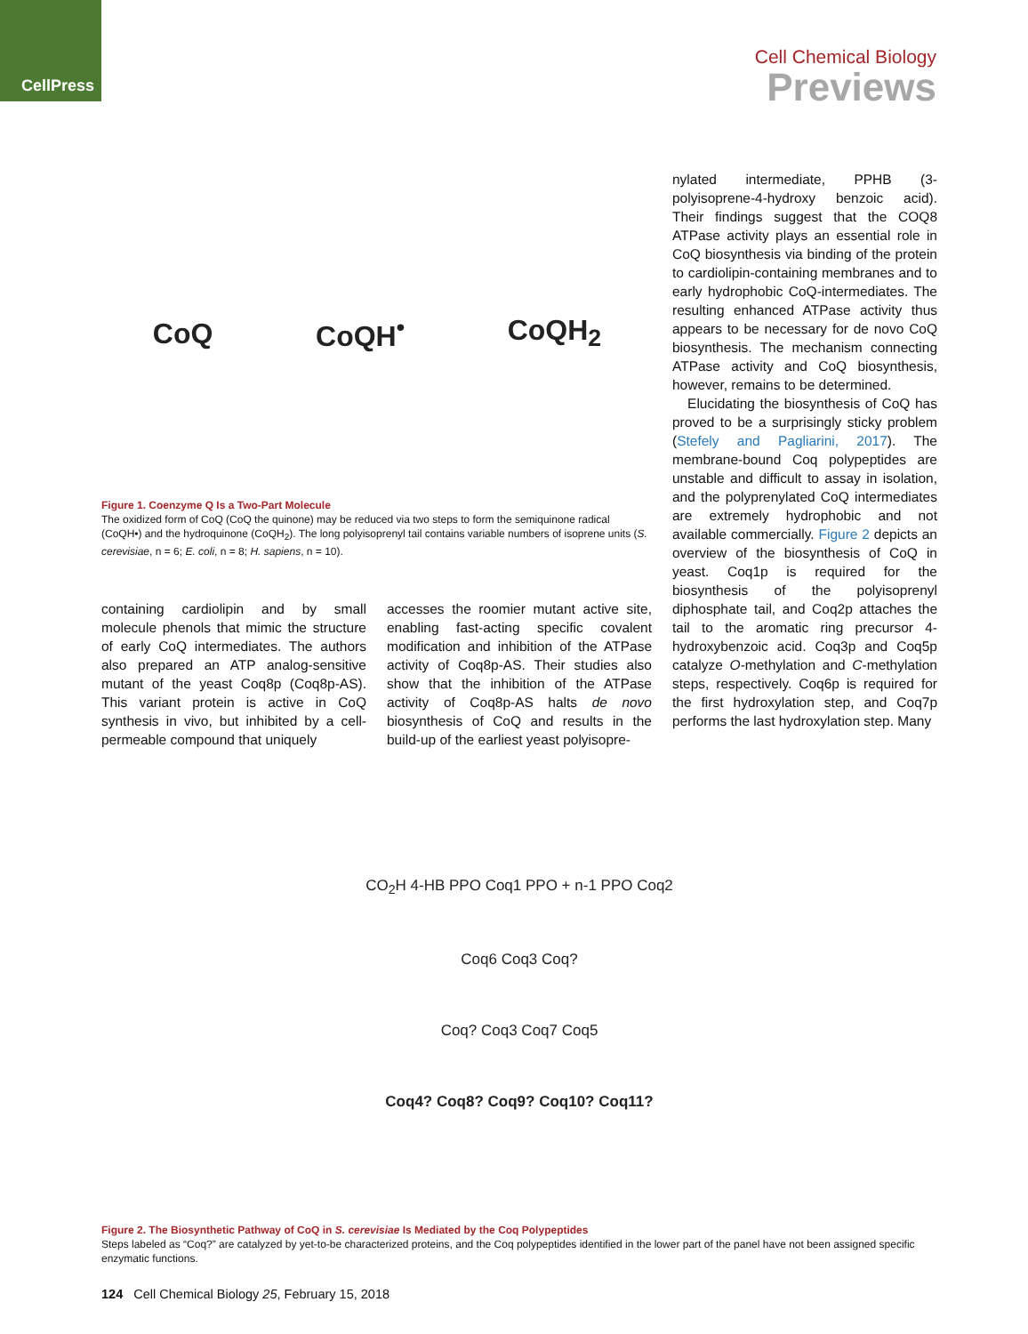CellPress
Cell Chemical Biology
Previews
CoQ CoQH<sup>•</sup> CoQH<sub>2</sub>
Figure 1. Coenzyme Q Is a Two-Part Molecule
The oxidized form of CoQ (CoQ the quinone) may be reduced via two steps to form the semiquinone radical (CoQH•) and the hydroquinone (CoQH<sub>2</sub>). The long polyisoprenyl tail contains variable numbers of isoprene units (S. cerevisiae, n = 6; E. coli, n = 8; H. sapiens, n = 10).
containing cardiolipin and by small molecule phenols that mimic the structure of early CoQ intermediates. The authors also prepared an ATP analog-sensitive mutant of the yeast Coq8p (Coq8p-AS). This variant protein is active in CoQ synthesis in vivo, but inhibited by a cell-permeable compound that uniquely
accesses the roomier mutant active site, enabling fast-acting specific covalent modification and inhibition of the ATPase activity of Coq8p-AS. Their studies also show that the inhibition of the ATPase activity of Coq8p-AS halts de novo biosynthesis of CoQ and results in the build-up of the earliest yeast polyisopre-
nylated intermediate, PPHB (3-polyisoprene-4-hydroxy benzoic acid). Their findings suggest that the COQ8 ATPase activity plays an essential role in CoQ biosynthesis via binding of the protein to cardiolipin-containing membranes and to early hydrophobic CoQ-intermediates. The resulting enhanced ATPase activity thus appears to be necessary for de novo CoQ biosynthesis. The mechanism connecting ATPase activity and CoQ biosynthesis, however, remains to be determined.
Elucidating the biosynthesis of CoQ has proved to be a surprisingly sticky problem (Stefely and Pagliarini, 2017). The membrane-bound Coq polypeptides are unstable and difficult to assay in isolation, and the polyprenylated CoQ intermediates are extremely hydrophobic and not available commercially. Figure 2 depicts an overview of the biosynthesis of CoQ in yeast. Coq1p is required for the biosynthesis of the polyisoprenyl diphosphate tail, and Coq2p attaches the tail to the aromatic ring precursor 4-hydroxybenzoic acid. Coq3p and Coq5p catalyze O-methylation and C-methylation steps, respectively. Coq6p is required for the first hydroxylation step, and Coq7p performs the last hydroxylation step. Many
CO<sub>2</sub>H 4-HB PPO Coq1 PPO + n-1 PPO Coq2
Coq6 Coq3 Coq?
Coq? Coq3 Coq7 Coq5
Coq4? Coq8? Coq9? Coq10? Coq11?
Figure 2. The Biosynthetic Pathway of CoQ in S. cerevisiae Is Mediated by the Coq Polypeptides
Steps labeled as “Coq?” are catalyzed by yet-to-be characterized proteins, and the Coq polypeptides identified in the lower part of the panel have not been assigned specific enzymatic functions.
124 Cell Chemical Biology 25, February 15, 2018